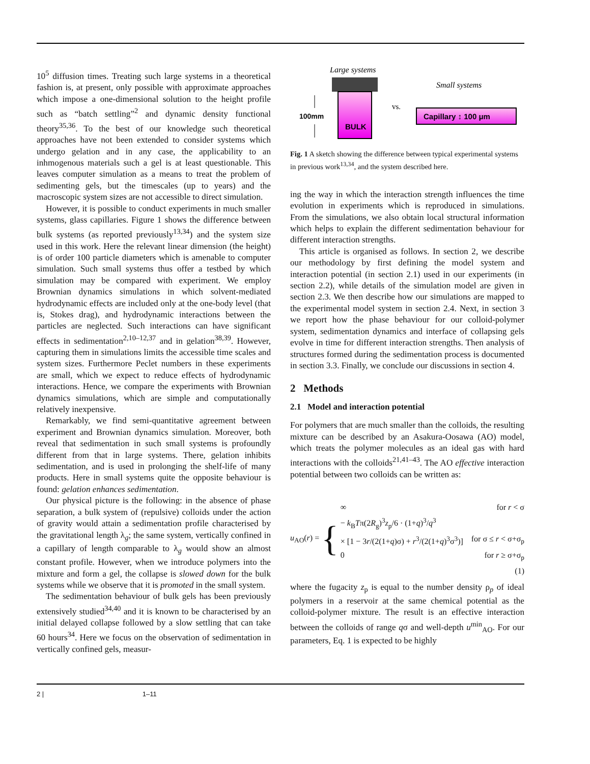10<sup>5</sup> diffusion times. Treating such large systems in a theoretical fashion is, at present, only possible with approximate approaches which impose a one-dimensional solution to the height profile such as “batch settling”<sup>2</sup> and dynamic density functional theory<sup>35,36</sup>. To the best of our knowledge such theoretical approaches have not been extended to consider systems which undergo gelation and in any case, the applicability to an inhmogenous materials such a gel is at least questionable. This leaves computer simulation as a means to treat the problem of sedimenting gels, but the timescales (up to years) and the macroscopic system sizes are not accessible to direct simulation.
However, it is possible to conduct experiments in much smaller systems, glass capillaries. Figure 1 shows the difference between bulk systems (as reported previously<sup>13,34</sup>) and the system size used in this work. Here the relevant linear dimension (the height) is of order 100 particle diameters which is amenable to computer simulation. Such small systems thus offer a testbed by which simulation may be compared with experiment. We employ Brownian dynamics simulations in which solvent-mediated hydrodynamic effects are included only at the one-body level (that is, Stokes drag), and hydrodynamic interactions between the particles are neglected. Such interactions can have significant effects in sedimentation<sup>2,10–12,37</sup> and in gelation<sup>38,39</sup>. However, capturing them in simulations limits the accessible time scales and system sizes. Furthermore Peclet numbers in these experiments are small, which we expect to reduce effects of hydrodynamic interactions. Hence, we compare the experiments with Brownian dynamics simulations, which are simple and computationally relatively inexpensive.
Remarkably, we find semi-quantitative agreement between experiment and Brownian dynamics simulation. Moreover, both reveal that sedimentation in such small systems is profoundly different from that in large systems. There, gelation inhibits sedimentation, and is used in prolonging the shelf-life of many products. Here in small systems quite the opposite behaviour is found: gelation enhances sedimentation.
Our physical picture is the following: in the absence of phase separation, a bulk system of (repulsive) colloids under the action of gravity would attain a sedimentation profile characterised by the gravitational length λ<sub>g</sub>; the same system, vertically confined in a capillary of length comparable to λ<sub>g</sub> would show an almost constant profile. However, when we introduce polymers into the mixture and form a gel, the collapse is slowed down for the bulk systems while we observe that it is promoted in the small system.
The sedimentation behaviour of bulk gels has been previously extensively studied<sup>34,40</sup> and it is known to be characterised by an initial delayed collapse followed by a slow settling that can take 60 hours<sup>34</sup>. Here we focus on the observation of sedimentation in vertically confined gels, measur-
Large systems
BULK
100mm
vs.
Small systems
Capillary ↕ 100 μm
Fig. 1 A sketch showing the difference between typical experimental systems in previous work<sup>13,34</sup>, and the system described here.
ing the way in which the interaction strength influences the time evolution in experiments which is reproduced in simulations. From the simulations, we also obtain local structural information which helps to explain the different sedimentation behaviour for different interaction strengths.
This article is organised as follows. In section 2, we describe our methodology by first defining the model system and interaction potential (in section 2.1) used in our experiments (in section 2.2), while details of the simulation model are given in section 2.3. We then describe how our simulations are mapped to the experimental model system in section 2.4. Next, in section 3 we report how the phase behaviour for our colloid-polymer system, sedimentation dynamics and interface of collapsing gels evolve in time for different interaction strengths. Then analysis of structures formed during the sedimentation process is documented in section 3.3. Finally, we conclude our discussions in section 4.
2 Methods
2.1 Model and interaction potential
For polymers that are much smaller than the colloids, the resulting mixture can be described by an Asakura-Oosawa (AO) model, which treats the polymer molecules as an ideal gas with hard interactions with the colloids<sup>21,41–43</sup>. The AO effective interaction potential between two colloids can be written as:
u<sub>AO</sub>(r) =
{
∞ for r < σ
− k<sub>B</sub>Tπ(2R<sub>g</sub>)<sup>3</sup>z<sub>p</sub>/6 · (1+q)<sup>3</sup>/q<sup>3</sup>
× [1 − 3r/(2(1+q)σ) + r<sup>3</sup>/(2(1+q)<sup>3</sup>σ<sup>3</sup>)] for σ ≤ r < σ+σ<sub>p</sub>
0 for r ≥ σ+σ<sub>p</sub>
(1)
where the fugacity z<sub>p</sub> is equal to the number density ρ<sub>p</sub> of ideal polymers in a reservoir at the same chemical potential as the colloid-polymer mixture. The result is an effective interaction between the colloids of range qσ and well-depth u<sup>min</sup><sub>AO</sub>. For our parameters, Eq. 1 is expected to be highly
2 | 1–11